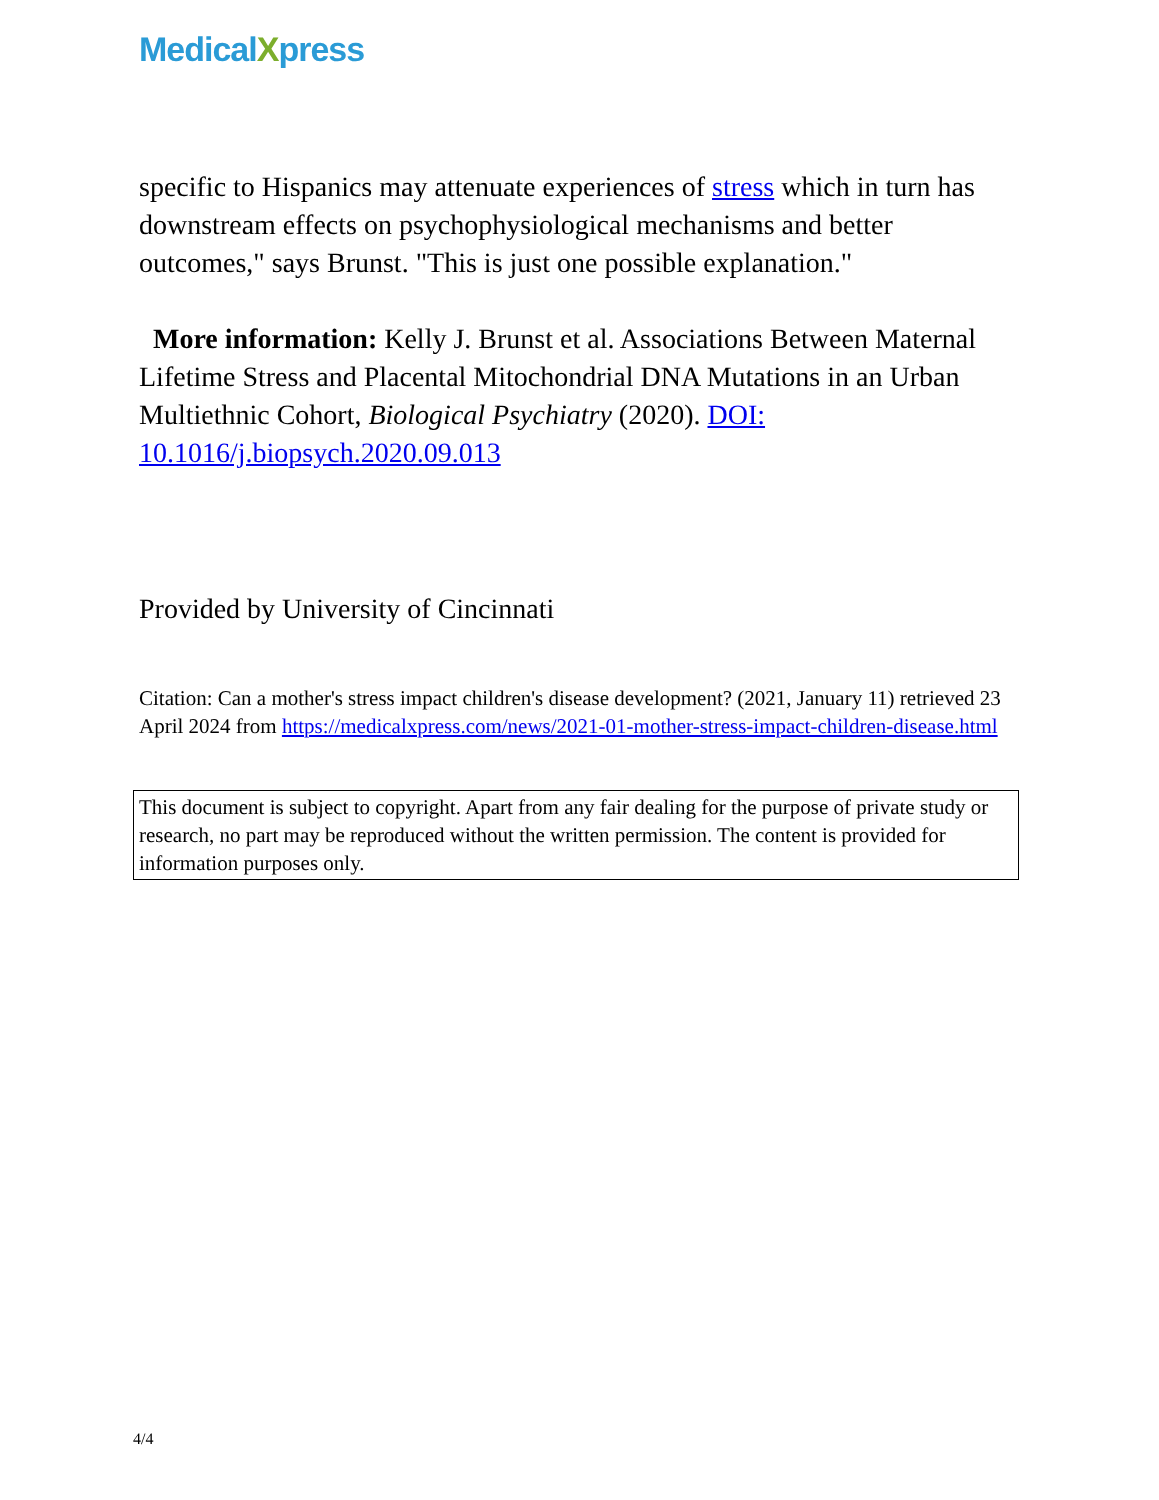MedicalXpress
specific to Hispanics may attenuate experiences of stress which in turn has downstream effects on psychophysiological mechanisms and better outcomes," says Brunst. "This is just one possible explanation."
More information: Kelly J. Brunst et al. Associations Between Maternal Lifetime Stress and Placental Mitochondrial DNA Mutations in an Urban Multiethnic Cohort, Biological Psychiatry (2020). DOI: 10.1016/j.biopsych.2020.09.013
Provided by University of Cincinnati
Citation: Can a mother's stress impact children's disease development? (2021, January 11) retrieved 23 April 2024 from https://medicalxpress.com/news/2021-01-mother-stress-impact-children-disease.html
This document is subject to copyright. Apart from any fair dealing for the purpose of private study or research, no part may be reproduced without the written permission. The content is provided for information purposes only.
4/4